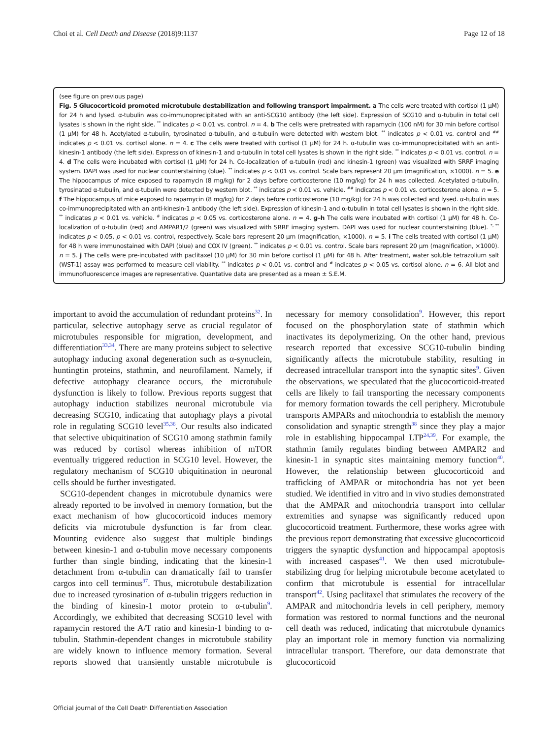Choi et al. Cell Death and Disease (2018)9:1137 Page 12 of 18
(see figure on previous page)
Fig. 5 Glucocorticoid promoted microtubule destabilization and following transport impairment. a The cells were treated with cortisol (1 μM) for 24 h and lysed. α-tubulin was co-immunoprecipitated with an anti-SCG10 antibody (the left side). Expression of SCG10 and α-tubulin in total cell lysates is shown in the right side. <sup>**</sup> indicates p < 0.01 vs. control. n = 4. b The cells were pretreated with rapamycin (100 nM) for 30 min before cortisol (1 μM) for 48 h. Acetylated α-tubulin, tyrosinated α-tubulin, and α-tubulin were detected with western blot. <sup>**</sup> indicates p < 0.01 vs. control and <sup>##</sup> indicates p < 0.01 vs. cortisol alone. n = 4. c The cells were treated with cortisol (1 μM) for 24 h. α-tubulin was co-immunoprecipitated with an anti-kinesin-1 antibody (the left side). Expression of kinesin-1 and α-tubulin in total cell lysates is shown in the right side. <sup>**</sup> indicates p < 0.01 vs. control. n = 4. d The cells were incubated with cortisol (1 μM) for 24 h. Co-localization of α-tubulin (red) and kinesin-1 (green) was visualized with SRRF imaging system. DAPI was used for nuclear counterstaining (blue). <sup>**</sup> indicates p < 0.01 vs. control. Scale bars represent 20 μm (magnification, ×1000). n = 5. e The hippocampus of mice exposed to rapamycin (8 mg/kg) for 2 days before corticosterone (10 mg/kg) for 24 h was collected. Acetylated α-tubulin, tyrosinated α-tubulin, and α-tubulin were detected by western blot. <sup>**</sup> indicates p < 0.01 vs. vehicle. <sup>##</sup> indicates p < 0.01 vs. corticosterone alone. n = 5. f The hippocampus of mice exposed to rapamycin (8 mg/kg) for 2 days before corticosterone (10 mg/kg) for 24 h was collected and lysed. α-tubulin was co-immunoprecipitated with an anti-kinesin-1 antibody (the left side). Expression of kinesin-1 and α-tubulin in total cell lysates is shown in the right side. <sup>**</sup> indicates p < 0.01 vs. vehicle. <sup>#</sup> indicates p < 0.05 vs. corticosterone alone. n = 4. g–h The cells were incubated with cortisol (1 μM) for 48 h. Co-localization of α-tubulin (red) and AMPAR1/2 (green) was visualized with SRRF imaging system. DAPI was used for nuclear counterstaining (blue). <sup>*, **</sup> indicates p < 0.05, p < 0.01 vs. control, respectively. Scale bars represent 20 μm (magnification, ×1000). n = 5. i The cells treated with cortisol (1 μM) for 48 h were immunostained with DAPI (blue) and COX IV (green). <sup>**</sup> indicates p < 0.01 vs. control. Scale bars represent 20 μm (magnification, ×1000). n = 5. j The cells were pre-incubated with paclitaxel (10 μM) for 30 min before cortisol (1 μM) for 48 h. After treatment, water soluble tetrazolium salt (WST-1) assay was performed to measure cell viability. <sup>**</sup> indicates p < 0.01 vs. control and <sup>#</sup> indicates p < 0.05 vs. cortisol alone. n = 6. All blot and immunofluorescence images are representative. Quantative data are presented as a mean ± S.E.M.
important to avoid the accumulation of redundant proteins<sup>32</sup>. In particular, selective autophagy serve as crucial regulator of microtubules responsible for migration, development, and differentiation<sup>33,34</sup>. There are many proteins subject to selective autophagy inducing axonal degeneration such as α-synuclein, huntingtin proteins, stathmin, and neurofilament. Namely, if defective autophagy clearance occurs, the microtubule dysfunction is likely to follow. Previous reports suggest that autophagy induction stabilizes neuronal microtubule via decreasing SCG10, indicating that autophagy plays a pivotal role in regulating SCG10 level<sup>35,36</sup>. Our results also indicated that selective ubiquitination of SCG10 among stathmin family was reduced by cortisol whereas inhibition of mTOR eventually triggered reduction in SCG10 level. However, the regulatory mechanism of SCG10 ubiquitination in neuronal cells should be further investigated.
SCG10-dependent changes in microtubule dynamics were already reported to be involved in memory formation, but the exact mechanism of how glucocorticoid induces memory deficits via microtubule dysfunction is far from clear. Mounting evidence also suggest that multiple bindings between kinesin-1 and α-tubulin move necessary components further than single binding, indicating that the kinesin-1 detachment from α-tubulin can dramatically fail to transfer cargos into cell terminus<sup>37</sup>. Thus, microtubule destabilization due to increased tyrosination of α-tubulin triggers reduction in the binding of kinesin-1 motor protein to α-tubulin<sup>9</sup>. Accordingly, we exhibited that decreasing SCG10 level with rapamycin restored the A/T ratio and kinesin-1 binding to α-tubulin. Stathmin-dependent changes in microtubule stability are widely known to influence memory formation. Several reports showed that transiently unstable microtubule is necessary for memory consolidation<sup>9</sup>. However, this report focused on the phosphorylation state of stathmin which inactivates its depolymerizing. On the other hand, previous research reported that excessive SCG10-tubulin binding significantly affects the microtubule stability, resulting in decreased intracellular transport into the synaptic sites<sup>9</sup>. Given the observations, we speculated that the glucocorticoid-treated cells are likely to fail transporting the necessary components for memory formation towards the cell periphery. Microtubule transports AMPARs and mitochondria to establish the memory consolidation and synaptic strength<sup>38</sup> since they play a major role in establishing hippocampal LTP<sup>24,39</sup>. For example, the stathmin family regulates binding between AMPAR2 and kinesin-1 in synaptic sites maintaining memory function<sup>40</sup>. However, the relationship between glucocorticoid and trafficking of AMPAR or mitochondria has not yet been studied. We identified in vitro and in vivo studies demonstrated that the AMPAR and mitochondria transport into cellular extremities and synapse was significantly reduced upon glucocorticoid treatment. Furthermore, these works agree with the previous report demonstrating that excessive glucocorticoid triggers the synaptic dysfunction and hippocampal apoptosis with increased caspases<sup>41</sup>. We then used microtubule-stabilizing drug for helping microtubule become acetylated to confirm that microtubule is essential for intracellular transport<sup>42</sup>. Using paclitaxel that stimulates the recovery of the AMPAR and mitochondria levels in cell periphery, memory formation was restored to normal functions and the neuronal cell death was reduced, indicating that microtubule dynamics play an important role in memory function via normalizing intracellular transport. Therefore, our data demonstrate that glucocorticoid
Official journal of the Cell Death Differentiation Association